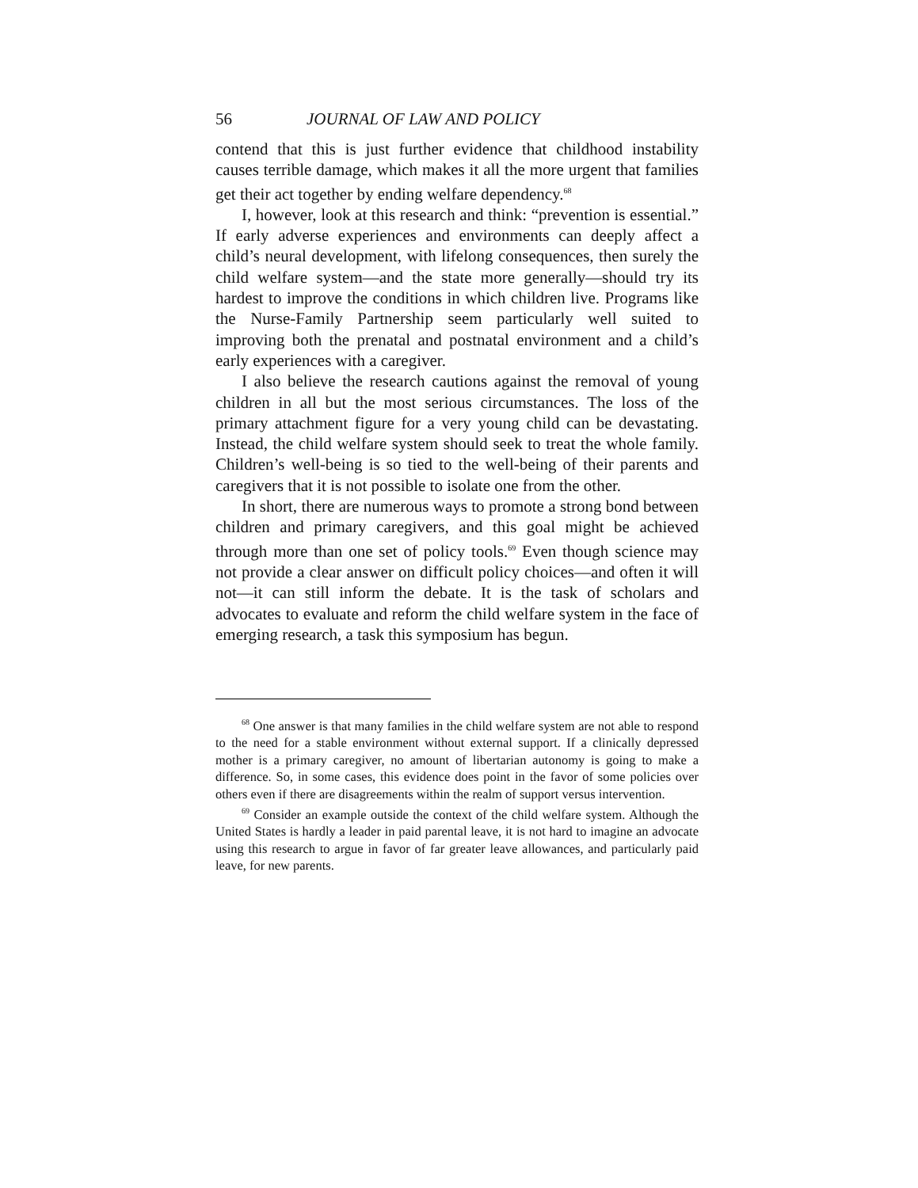56 JOURNAL OF LAW AND POLICY
contend that this is just further evidence that childhood instability causes terrible damage, which makes it all the more urgent that families get their act together by ending welfare dependency.<sup>68</sup>
I, however, look at this research and think: “prevention is essential.” If early adverse experiences and environments can deeply affect a child’s neural development, with lifelong consequences, then surely the child welfare system—and the state more generally—should try its hardest to improve the conditions in which children live. Programs like the Nurse-Family Partnership seem particularly well suited to improving both the prenatal and postnatal environment and a child’s early experiences with a caregiver.
I also believe the research cautions against the removal of young children in all but the most serious circumstances. The loss of the primary attachment figure for a very young child can be devastating. Instead, the child welfare system should seek to treat the whole family. Children’s well-being is so tied to the well-being of their parents and caregivers that it is not possible to isolate one from the other.
In short, there are numerous ways to promote a strong bond between children and primary caregivers, and this goal might be achieved through more than one set of policy tools.<sup>69</sup> Even though science may not provide a clear answer on difficult policy choices—and often it will not—it can still inform the debate. It is the task of scholars and advocates to evaluate and reform the child welfare system in the face of emerging research, a task this symposium has begun.
<sup>68</sup> One answer is that many families in the child welfare system are not able to respond to the need for a stable environment without external support. If a clinically depressed mother is a primary caregiver, no amount of libertarian autonomy is going to make a difference. So, in some cases, this evidence does point in the favor of some policies over others even if there are disagreements within the realm of support versus intervention.
<sup>69</sup> Consider an example outside the context of the child welfare system. Although the United States is hardly a leader in paid parental leave, it is not hard to imagine an advocate using this research to argue in favor of far greater leave allowances, and particularly paid leave, for new parents.